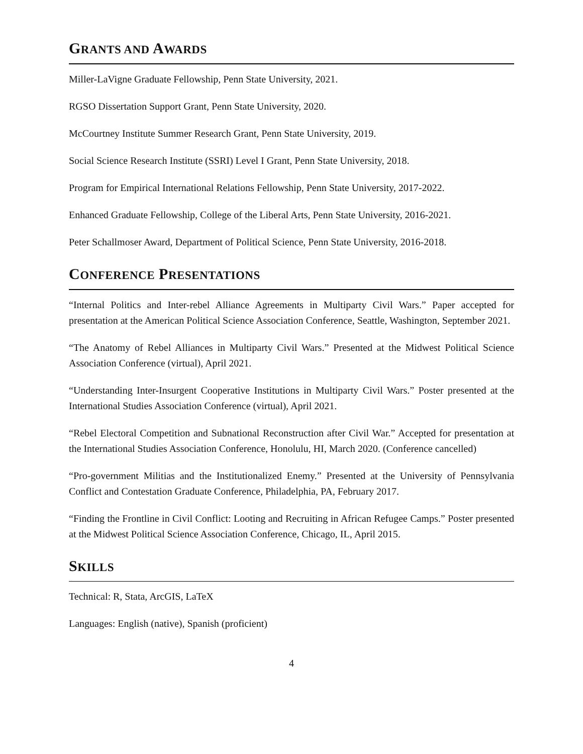GRANTS AND AWARDS
Miller-LaVigne Graduate Fellowship, Penn State University, 2021.
RGSO Dissertation Support Grant, Penn State University, 2020.
McCourtney Institute Summer Research Grant, Penn State University, 2019.
Social Science Research Institute (SSRI) Level I Grant, Penn State University, 2018.
Program for Empirical International Relations Fellowship, Penn State University, 2017-2022.
Enhanced Graduate Fellowship, College of the Liberal Arts, Penn State University, 2016-2021.
Peter Schallmoser Award, Department of Political Science, Penn State University, 2016-2018.
CONFERENCE PRESENTATIONS
“Internal Politics and Inter-rebel Alliance Agreements in Multiparty Civil Wars.” Paper accepted for presentation at the American Political Science Association Conference, Seattle, Washington, September 2021.
“The Anatomy of Rebel Alliances in Multiparty Civil Wars.” Presented at the Midwest Political Science Association Conference (virtual), April 2021.
“Understanding Inter-Insurgent Cooperative Institutions in Multiparty Civil Wars.” Poster presented at the International Studies Association Conference (virtual), April 2021.
“Rebel Electoral Competition and Subnational Reconstruction after Civil War.” Accepted for presentation at the International Studies Association Conference, Honolulu, HI, March 2020. (Conference cancelled)
“Pro-government Militias and the Institutionalized Enemy.” Presented at the University of Pennsylvania Conflict and Contestation Graduate Conference, Philadelphia, PA, February 2017.
“Finding the Frontline in Civil Conflict: Looting and Recruiting in African Refugee Camps.” Poster presented at the Midwest Political Science Association Conference, Chicago, IL, April 2015.
SKILLS
Technical: R, Stata, ArcGIS, LaTeX
Languages: English (native), Spanish (proficient)
4